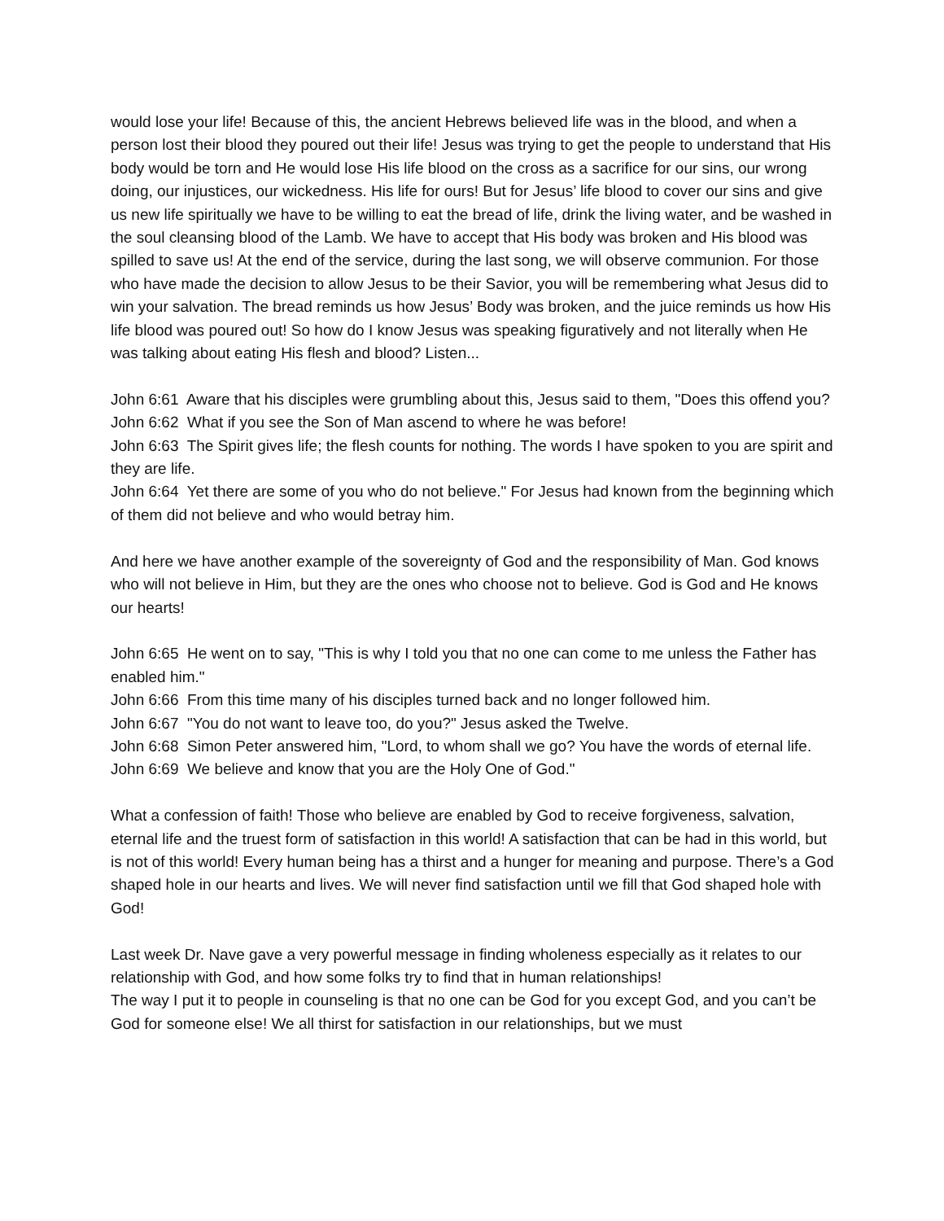would lose your life! Because of this, the ancient Hebrews believed life was in the blood, and when a person lost their blood they poured out their life! Jesus was trying to get the people to understand that His body would be torn and He would lose His life blood on the cross as a sacrifice for our sins, our wrong doing, our injustices, our wickedness. His life for ours! But for Jesus’ life blood to cover our sins and give us new life spiritually we have to be willing to eat the bread of life, drink the living water, and be washed in the soul cleansing blood of the Lamb. We have to accept that His body was broken and His blood was spilled to save us! At the end of the service, during the last song, we will observe communion. For those who have made the decision to allow Jesus to be their Savior, you will be remembering what Jesus did to win your salvation. The bread reminds us how Jesus’ Body was broken, and the juice reminds us how His life blood was poured out! So how do I know Jesus was speaking figuratively and not literally when He was talking about eating His flesh and blood? Listen...
John 6:61 Aware that his disciples were grumbling about this, Jesus said to them, "Does this offend you?
John 6:62 What if you see the Son of Man ascend to where he was before!
John 6:63 The Spirit gives life; the flesh counts for nothing. The words I have spoken to you are spirit and they are life.
John 6:64 Yet there are some of you who do not believe." For Jesus had known from the beginning which of them did not believe and who would betray him.
And here we have another example of the sovereignty of God and the responsibility of Man. God knows who will not believe in Him, but they are the ones who choose not to believe. God is God and He knows our hearts!
John 6:65 He went on to say, "This is why I told you that no one can come to me unless the Father has enabled him."
John 6:66 From this time many of his disciples turned back and no longer followed him.
John 6:67 "You do not want to leave too, do you?" Jesus asked the Twelve.
John 6:68 Simon Peter answered him, "Lord, to whom shall we go? You have the words of eternal life.
John 6:69 We believe and know that you are the Holy One of God."
What a confession of faith! Those who believe are enabled by God to receive forgiveness, salvation, eternal life and the truest form of satisfaction in this world! A satisfaction that can be had in this world, but is not of this world! Every human being has a thirst and a hunger for meaning and purpose. There’s a God shaped hole in our hearts and lives. We will never find satisfaction until we fill that God shaped hole with God!
Last week Dr. Nave gave a very powerful message in finding wholeness especially as it relates to our relationship with God, and how some folks try to find that in human relationships!
The way I put it to people in counseling is that no one can be God for you except God, and you can’t be God for someone else! We all thirst for satisfaction in our relationships, but we must